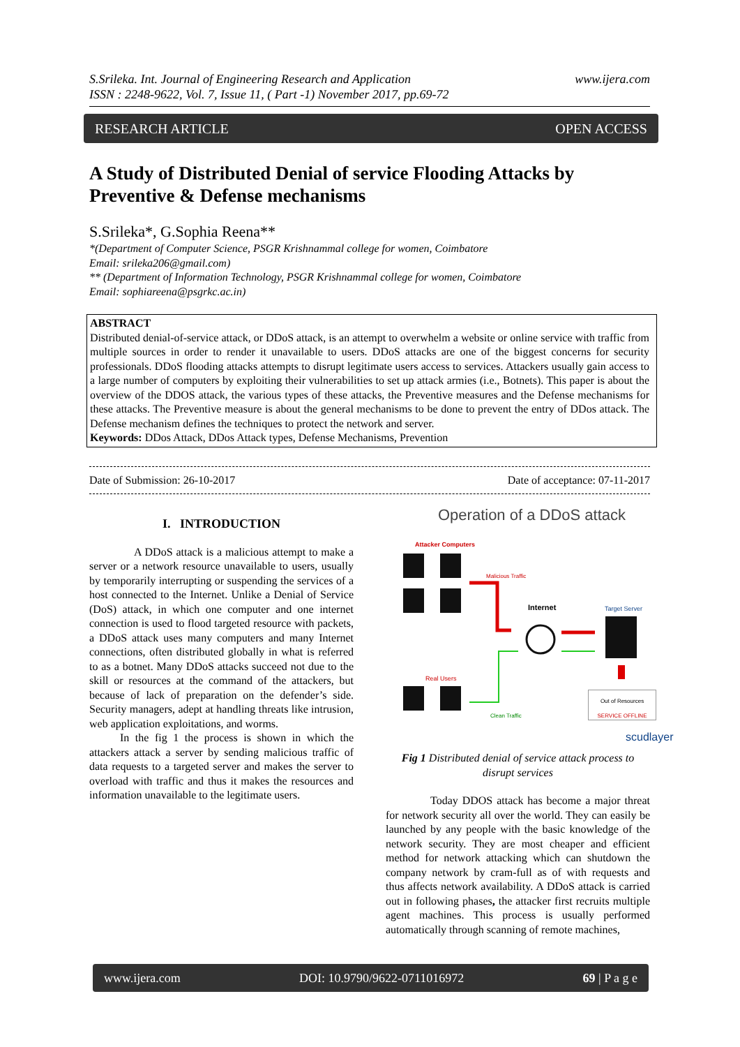S.Srileka. Int. Journal of Engineering Research and Application
ISSN : 2248-9622, Vol. 7, Issue 11, ( Part -1) November 2017, pp.69-72
www.ijera.com
RESEARCH ARTICLE OPEN ACCESS
A Study of Distributed Denial of service Flooding Attacks by Preventive & Defense mechanisms
S.Srileka*, G.Sophia Reena**
*(Department of Computer Science, PSGR Krishnammal college for women, Coimbatore
Email: srileka206@gmail.com)
** (Department of Information Technology, PSGR Krishnammal college for women, Coimbatore
Email: sophiareena@psgrkc.ac.in)
ABSTRACT
Distributed denial-of-service attack, or DDoS attack, is an attempt to overwhelm a website or online service with traffic from multiple sources in order to render it unavailable to users. DDoS attacks are one of the biggest concerns for security professionals. DDoS flooding attacks attempts to disrupt legitimate users access to services. Attackers usually gain access to a large number of computers by exploiting their vulnerabilities to set up attack armies (i.e., Botnets). This paper is about the overview of the DDOS attack, the various types of these attacks, the Preventive measures and the Defense mechanisms for these attacks. The Preventive measure is about the general mechanisms to be done to prevent the entry of DDos attack. The Defense mechanism defines the techniques to protect the network and server.
Keywords: DDos Attack, DDos Attack types, Defense Mechanisms, Prevention
Date of Submission: 26-10-2017 Date of acceptance: 07-11-2017
I. INTRODUCTION
A DDoS attack is a malicious attempt to make a server or a network resource unavailable to users, usually by temporarily interrupting or suspending the services of a host connected to the Internet. Unlike a Denial of Service (DoS) attack, in which one computer and one internet connection is used to flood targeted resource with packets, a DDoS attack uses many computers and many Internet connections, often distributed globally in what is referred to as a botnet. Many DDoS attacks succeed not due to the skill or resources at the command of the attackers, but because of lack of preparation on the defender’s side. Security managers, adept at handling threats like intrusion, web application exploitations, and worms.
In the fig 1 the process is shown in which the attackers attack a server by sending malicious traffic of data requests to a targeted server and makes the server to overload with traffic and thus it makes the resources and information unavailable to the legitimate users.
Operation of a DDoS attack
Attacker Computers
Malicious Traffic
Internet Target Server
Real Users
Clean Traffic
Out of Resources
SERVICE OFFLINE
scudlayer
Fig 1 Distributed denial of service attack process to disrupt services
Today DDOS attack has become a major threat for network security all over the world. They can easily be launched by any people with the basic knowledge of the network security. They are most cheaper and efficient method for network attacking which can shutdown the company network by cram-full as of with requests and thus affects network availability. A DDoS attack is carried out in following phases, the attacker first recruits multiple agent machines. This process is usually performed automatically through scanning of remote machines,
www.ijera.com DOI: 10.9790/9622-0711016972 69 | P a g e